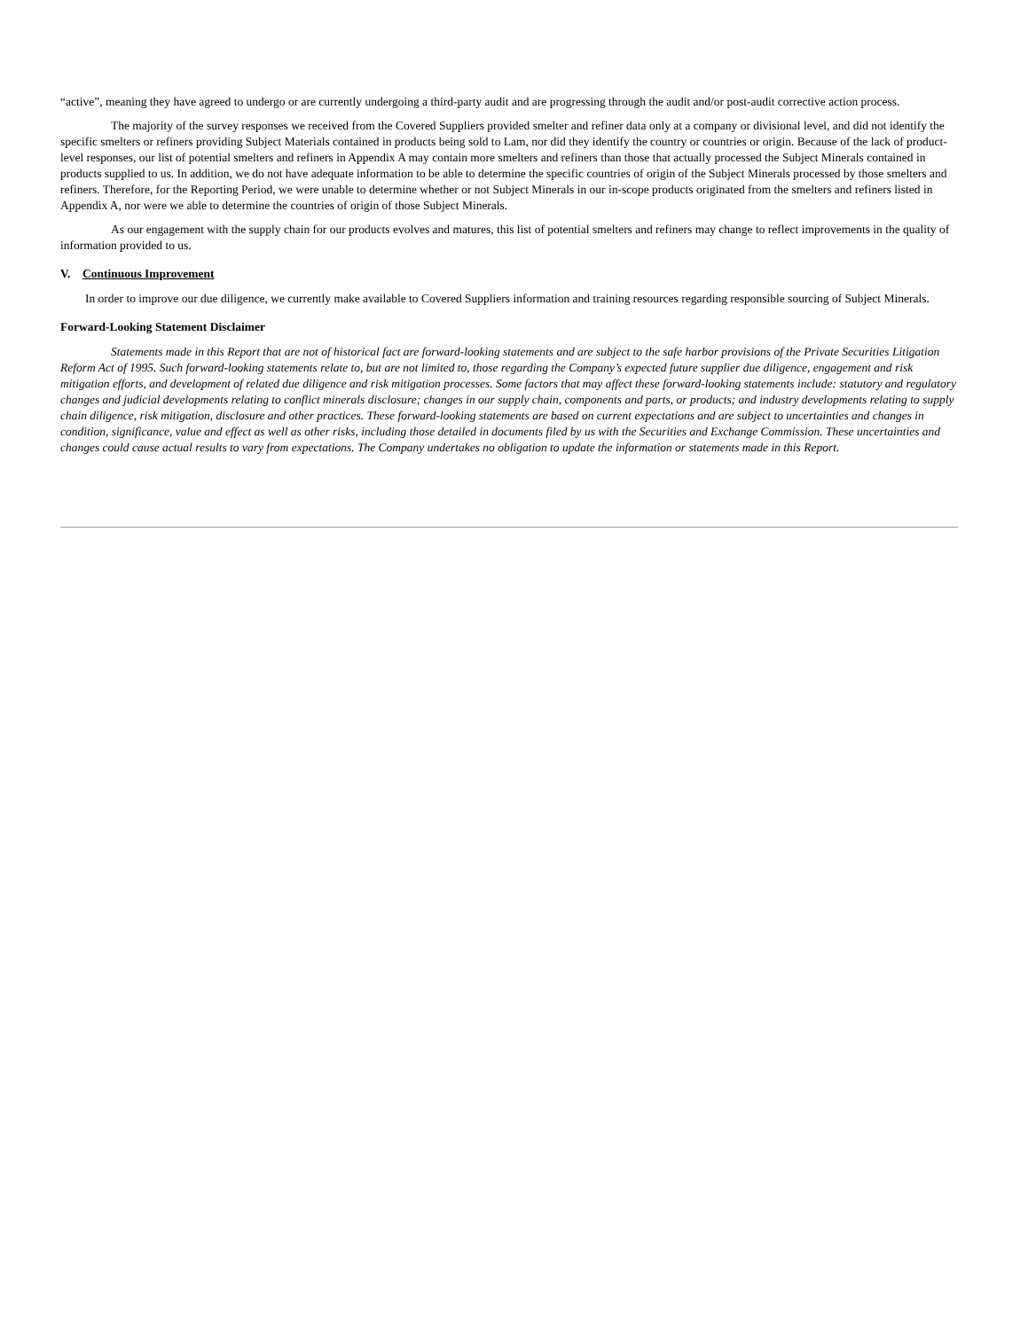“active”, meaning they have agreed to undergo or are currently undergoing a third-party audit and are progressing through the audit and/or post-audit corrective action process.
The majority of the survey responses we received from the Covered Suppliers provided smelter and refiner data only at a company or divisional level, and did not identify the specific smelters or refiners providing Subject Materials contained in products being sold to Lam, nor did they identify the country or countries or origin. Because of the lack of product-level responses, our list of potential smelters and refiners in Appendix A may contain more smelters and refiners than those that actually processed the Subject Minerals contained in products supplied to us. In addition, we do not have adequate information to be able to determine the specific countries of origin of the Subject Minerals processed by those smelters and refiners. Therefore, for the Reporting Period, we were unable to determine whether or not Subject Minerals in our in-scope products originated from the smelters and refiners listed in Appendix A, nor were we able to determine the countries of origin of those Subject Minerals.
As our engagement with the supply chain for our products evolves and matures, this list of potential smelters and refiners may change to reflect improvements in the quality of information provided to us.
V. Continuous Improvement
In order to improve our due diligence, we currently make available to Covered Suppliers information and training resources regarding responsible sourcing of Subject Minerals.
Forward-Looking Statement Disclaimer
Statements made in this Report that are not of historical fact are forward-looking statements and are subject to the safe harbor provisions of the Private Securities Litigation Reform Act of 1995. Such forward-looking statements relate to, but are not limited to, those regarding the Company’s expected future supplier due diligence, engagement and risk mitigation efforts, and development of related due diligence and risk mitigation processes. Some factors that may affect these forward-looking statements include: statutory and regulatory changes and judicial developments relating to conflict minerals disclosure; changes in our supply chain, components and parts, or products; and industry developments relating to supply chain diligence, risk mitigation, disclosure and other practices. These forward-looking statements are based on current expectations and are subject to uncertainties and changes in condition, significance, value and effect as well as other risks, including those detailed in documents filed by us with the Securities and Exchange Commission. These uncertainties and changes could cause actual results to vary from expectations. The Company undertakes no obligation to update the information or statements made in this Report.